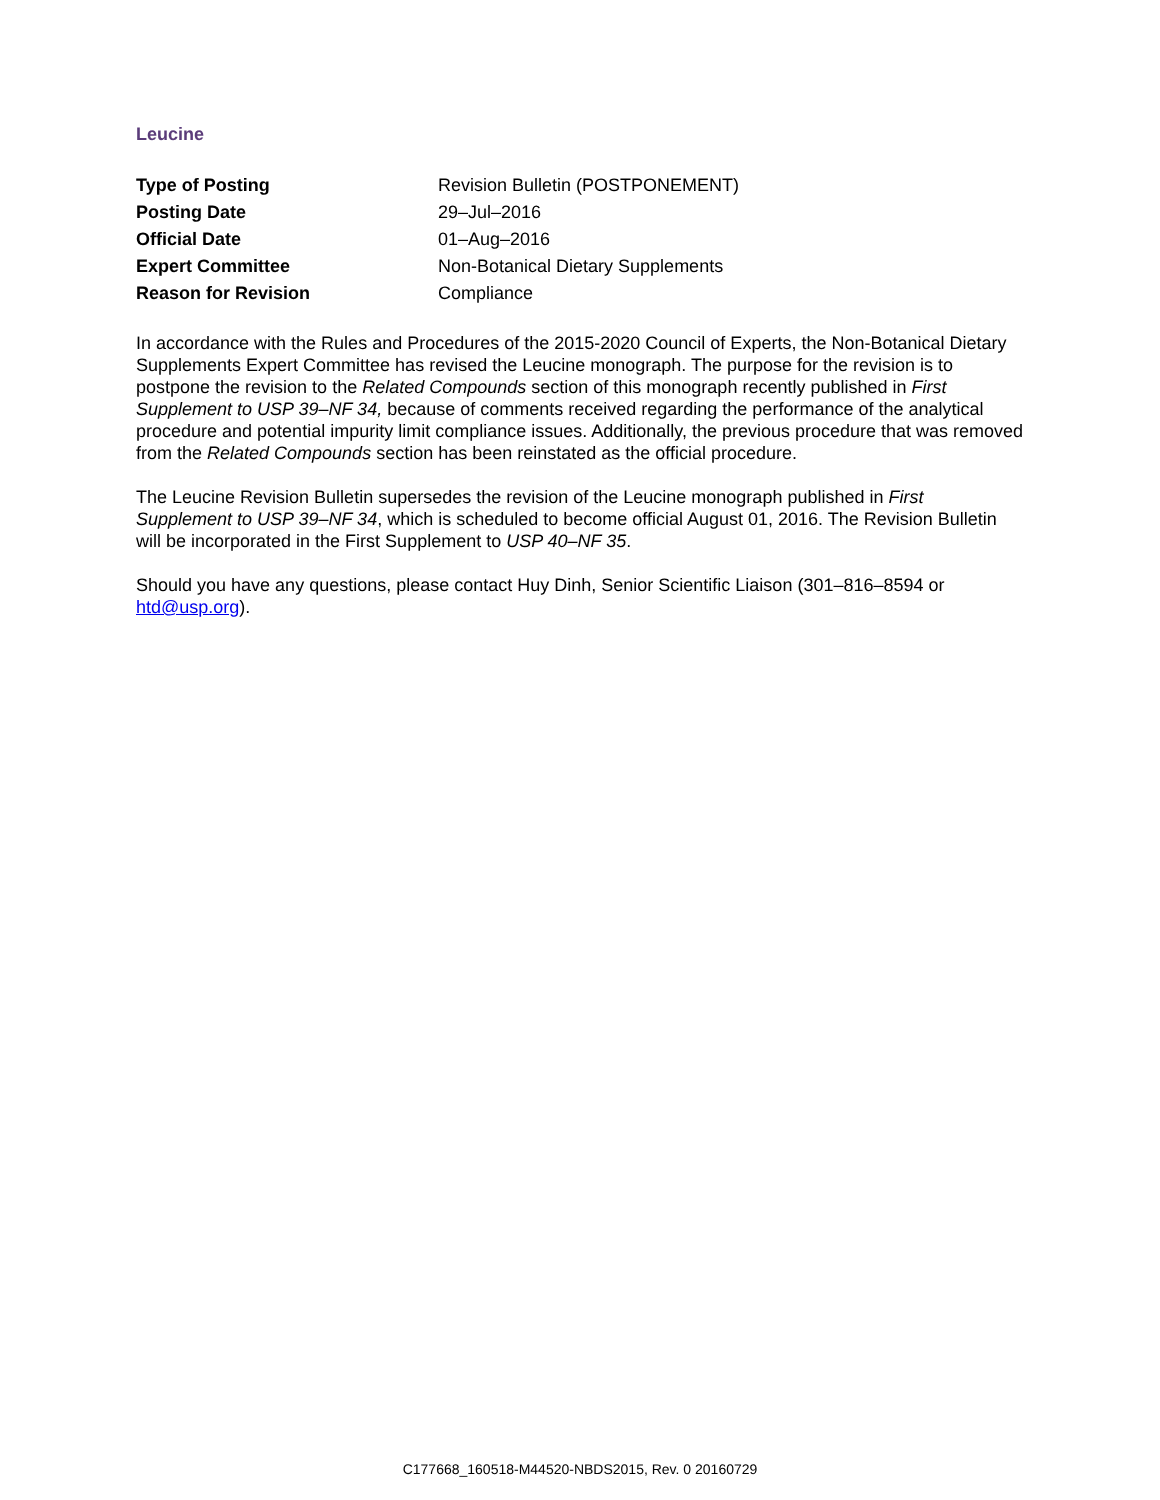Leucine
| Type of Posting | Revision Bulletin (POSTPONEMENT) |
| Posting Date | 29–Jul–2016 |
| Official Date | 01–Aug–2016 |
| Expert Committee | Non-Botanical Dietary Supplements |
| Reason for Revision | Compliance |
In accordance with the Rules and Procedures of the 2015-2020 Council of Experts, the Non-Botanical Dietary Supplements Expert Committee has revised the Leucine monograph. The purpose for the revision is to postpone the revision to the Related Compounds section of this monograph recently published in First Supplement to USP 39–NF 34, because of comments received regarding the performance of the analytical procedure and potential impurity limit compliance issues. Additionally, the previous procedure that was removed from the Related Compounds section has been reinstated as the official procedure.
The Leucine Revision Bulletin supersedes the revision of the Leucine monograph published in First Supplement to USP 39–NF 34, which is scheduled to become official August 01, 2016. The Revision Bulletin will be incorporated in the First Supplement to USP 40–NF 35.
Should you have any questions, please contact Huy Dinh, Senior Scientific Liaison (301–816–8594 or htd@usp.org).
C177668_160518-M44520-NBDS2015, Rev. 0 20160729